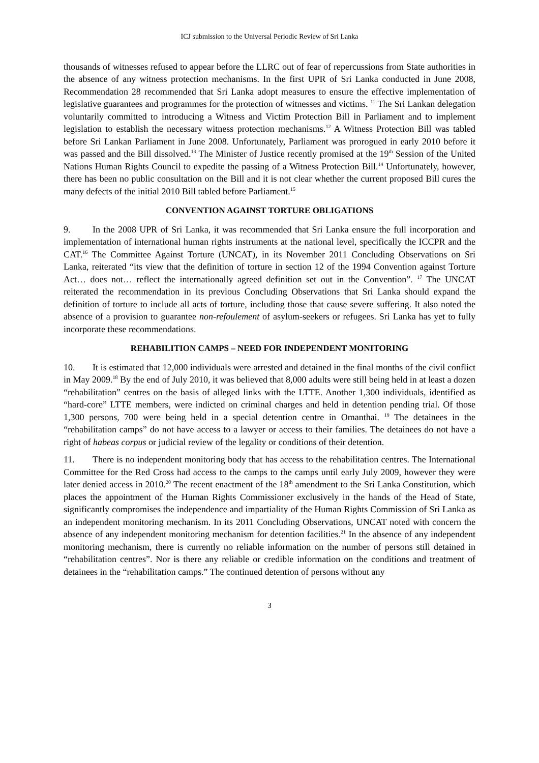ICJ submission to the Universal Periodic Review of Sri Lanka
thousands of witnesses refused to appear before the LLRC out of fear of repercussions from State authorities in the absence of any witness protection mechanisms. In the first UPR of Sri Lanka conducted in June 2008, Recommendation 28 recommended that Sri Lanka adopt measures to ensure the effective implementation of legislative guarantees and programmes for the protection of witnesses and victims. <sup>11</sup> The Sri Lankan delegation voluntarily committed to introducing a Witness and Victim Protection Bill in Parliament and to implement legislation to establish the necessary witness protection mechanisms.<sup>12</sup> A Witness Protection Bill was tabled before Sri Lankan Parliament in June 2008. Unfortunately, Parliament was prorogued in early 2010 before it was passed and the Bill dissolved.<sup>13</sup> The Minister of Justice recently promised at the 19<sup>th</sup> Session of the United Nations Human Rights Council to expedite the passing of a Witness Protection Bill.<sup>14</sup> Unfortunately, however, there has been no public consultation on the Bill and it is not clear whether the current proposed Bill cures the many defects of the initial 2010 Bill tabled before Parliament.<sup>15</sup>
CONVENTION AGAINST TORTURE OBLIGATIONS
9. In the 2008 UPR of Sri Lanka, it was recommended that Sri Lanka ensure the full incorporation and implementation of international human rights instruments at the national level, specifically the ICCPR and the CAT.<sup>16</sup> The Committee Against Torture (UNCAT), in its November 2011 Concluding Observations on Sri Lanka, reiterated “its view that the definition of torture in section 12 of the 1994 Convention against Torture Act… does not… reflect the internationally agreed definition set out in the Convention”. <sup>17</sup> The UNCAT reiterated the recommendation in its previous Concluding Observations that Sri Lanka should expand the definition of torture to include all acts of torture, including those that cause severe suffering. It also noted the absence of a provision to guarantee non-refoulement of asylum-seekers or refugees. Sri Lanka has yet to fully incorporate these recommendations.
REHABILITION CAMPS – NEED FOR INDEPENDENT MONITORING
10. It is estimated that 12,000 individuals were arrested and detained in the final months of the civil conflict in May 2009.<sup>18</sup> By the end of July 2010, it was believed that 8,000 adults were still being held in at least a dozen “rehabilitation” centres on the basis of alleged links with the LTTE. Another 1,300 individuals, identified as “hard-core” LTTE members, were indicted on criminal charges and held in detention pending trial. Of those 1,300 persons, 700 were being held in a special detention centre in Omanthai. <sup>19</sup> The detainees in the “rehabilitation camps” do not have access to a lawyer or access to their families. The detainees do not have a right of habeas corpus or judicial review of the legality or conditions of their detention.
11. There is no independent monitoring body that has access to the rehabilitation centres. The International Committee for the Red Cross had access to the camps to the camps until early July 2009, however they were later denied access in 2010.<sup>20</sup> The recent enactment of the 18<sup>th</sup> amendment to the Sri Lanka Constitution, which places the appointment of the Human Rights Commissioner exclusively in the hands of the Head of State, significantly compromises the independence and impartiality of the Human Rights Commission of Sri Lanka as an independent monitoring mechanism. In its 2011 Concluding Observations, UNCAT noted with concern the absence of any independent monitoring mechanism for detention facilities.<sup>21</sup> In the absence of any independent monitoring mechanism, there is currently no reliable information on the number of persons still detained in “rehabilitation centres”. Nor is there any reliable or credible information on the conditions and treatment of detainees in the “rehabilitation camps.” The continued detention of persons without any
3